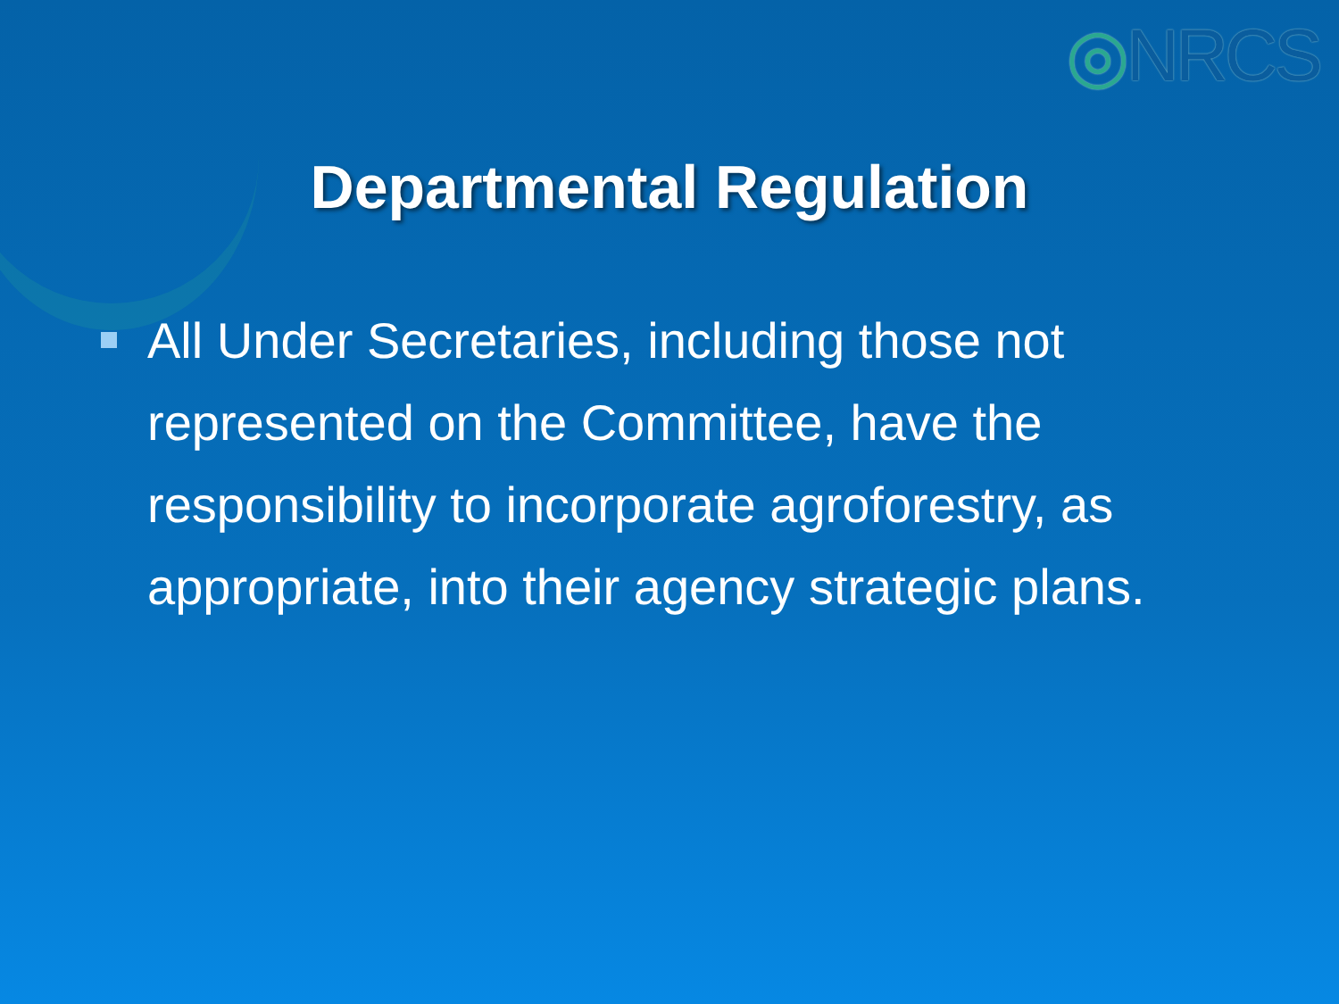◎NRCS
Departmental Regulation
All Under Secretaries, including those not represented on the Committee, have the responsibility to incorporate agroforestry, as appropriate, into their agency strategic plans.